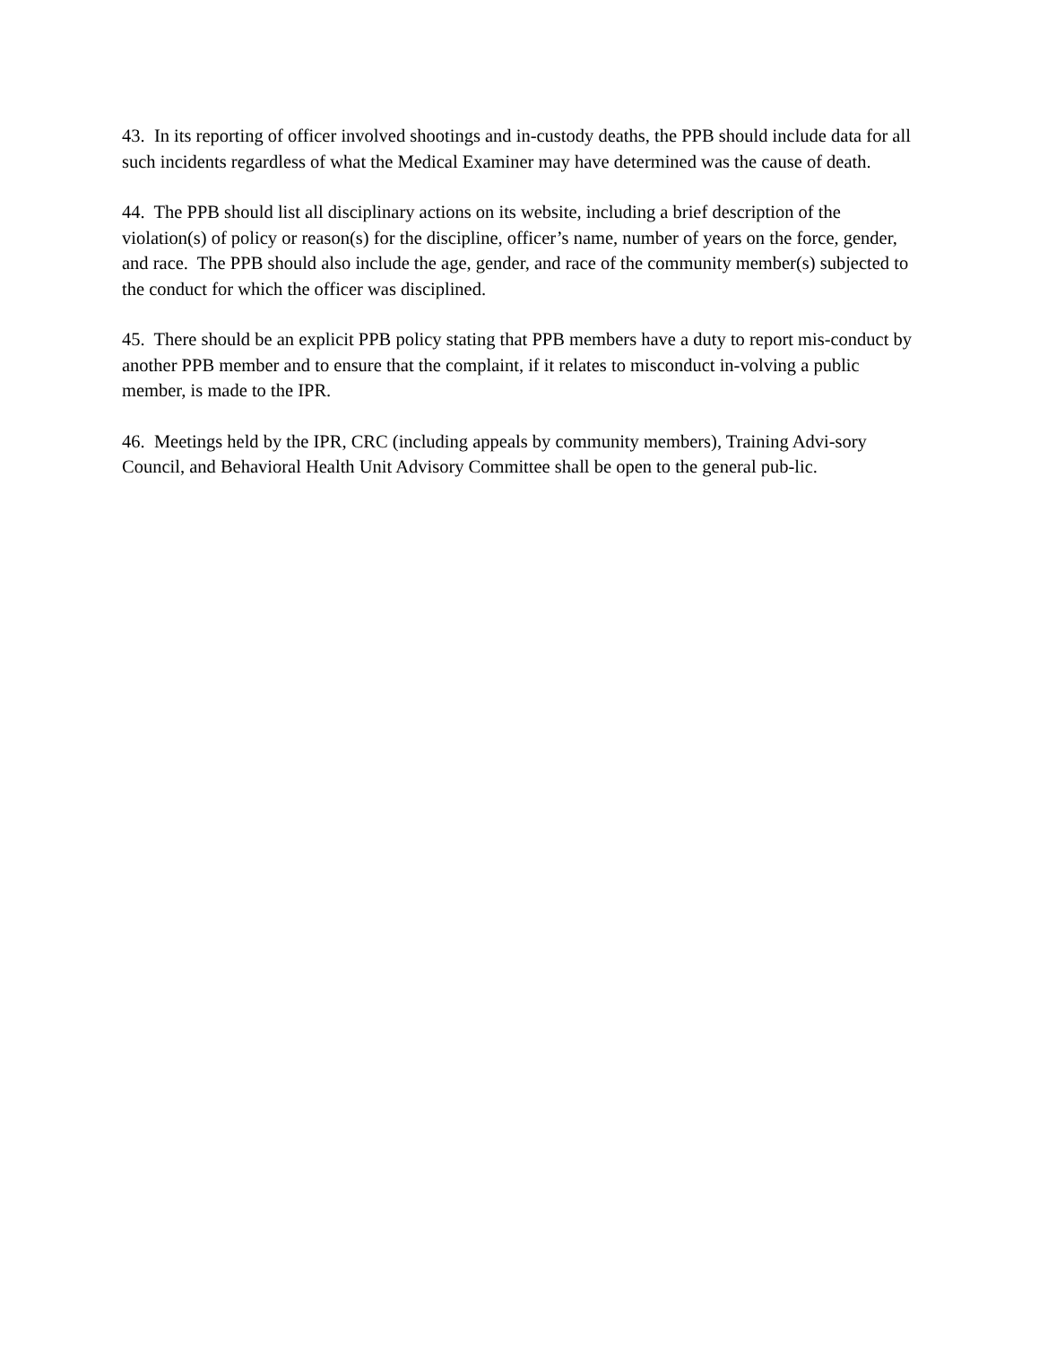43. In its reporting of officer involved shootings and in-custody deaths, the PPB should include data for all such incidents regardless of what the Medical Examiner may have determined was the cause of death.
44. The PPB should list all disciplinary actions on its website, including a brief description of the violation(s) of policy or reason(s) for the discipline, officer’s name, number of years on the force, gender, and race. The PPB should also include the age, gender, and race of the community member(s) subjected to the conduct for which the officer was disciplined.
45. There should be an explicit PPB policy stating that PPB members have a duty to report mis-conduct by another PPB member and to ensure that the complaint, if it relates to misconduct in-volving a public member, is made to the IPR.
46. Meetings held by the IPR, CRC (including appeals by community members), Training Advi-sory Council, and Behavioral Health Unit Advisory Committee shall be open to the general pub-lic.